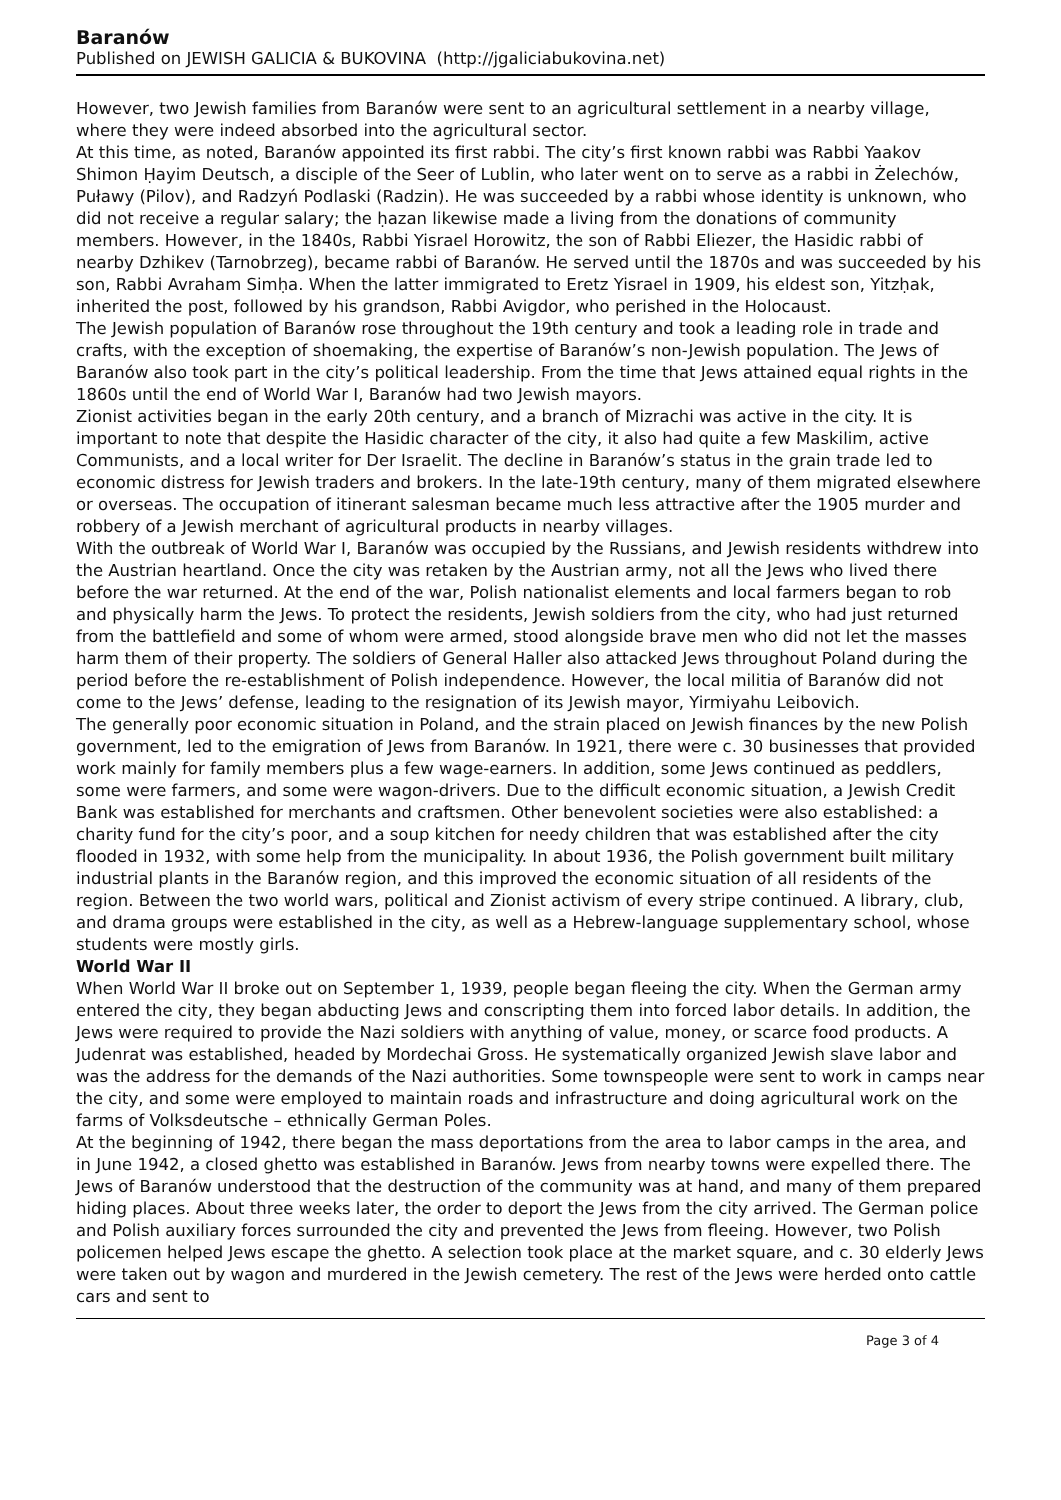Baranów
Published on JEWISH GALICIA & BUKOVINA (http://jgaliciabukovina.net)
However, two Jewish families from Baranów were sent to an agricultural settlement in a nearby village, where they were indeed absorbed into the agricultural sector.
At this time, as noted, Baranów appointed its first rabbi. The city’s first known rabbi was Rabbi Yaakov Shimon Ḥayim Deutsch, a disciple of the Seer of Lublin, who later went on to serve as a rabbi in Żelechów, Puławy (Pilov), and Radzyń Podlaski (Radzin). He was succeeded by a rabbi whose identity is unknown, who did not receive a regular salary; the ḥazan likewise made a living from the donations of community members. However, in the 1840s, Rabbi Yisrael Horowitz, the son of Rabbi Eliezer, the Hasidic rabbi of nearby Dzhikev (Tarnobrzeg), became rabbi of Baranów. He served until the 1870s and was succeeded by his son, Rabbi Avraham Simḥa. When the latter immigrated to Eretz Yisrael in 1909, his eldest son, Yitzḥak, inherited the post, followed by his grandson, Rabbi Avigdor, who perished in the Holocaust.
The Jewish population of Baranów rose throughout the 19th century and took a leading role in trade and crafts, with the exception of shoemaking, the expertise of Baranów’s non-Jewish population. The Jews of Baranów also took part in the city’s political leadership. From the time that Jews attained equal rights in the 1860s until the end of World War I, Baranów had two Jewish mayors.
Zionist activities began in the early 20th century, and a branch of Mizrachi was active in the city. It is important to note that despite the Hasidic character of the city, it also had quite a few Maskilim, active Communists, and a local writer for Der Israelit. The decline in Baranów’s status in the grain trade led to economic distress for Jewish traders and brokers. In the late-19th century, many of them migrated elsewhere or overseas. The occupation of itinerant salesman became much less attractive after the 1905 murder and robbery of a Jewish merchant of agricultural products in nearby villages.
With the outbreak of World War I, Baranów was occupied by the Russians, and Jewish residents withdrew into the Austrian heartland. Once the city was retaken by the Austrian army, not all the Jews who lived there before the war returned. At the end of the war, Polish nationalist elements and local farmers began to rob and physically harm the Jews. To protect the residents, Jewish soldiers from the city, who had just returned from the battlefield and some of whom were armed, stood alongside brave men who did not let the masses harm them of their property. The soldiers of General Haller also attacked Jews throughout Poland during the period before the re-establishment of Polish independence. However, the local militia of Baranów did not come to the Jews’ defense, leading to the resignation of its Jewish mayor, Yirmiyahu Leibovich.
The generally poor economic situation in Poland, and the strain placed on Jewish finances by the new Polish government, led to the emigration of Jews from Baranów. In 1921, there were c. 30 businesses that provided work mainly for family members plus a few wage-earners. In addition, some Jews continued as peddlers, some were farmers, and some were wagon-drivers. Due to the difficult economic situation, a Jewish Credit Bank was established for merchants and craftsmen. Other benevolent societies were also established: a charity fund for the city’s poor, and a soup kitchen for needy children that was established after the city flooded in 1932, with some help from the municipality. In about 1936, the Polish government built military industrial plants in the Baranów region, and this improved the economic situation of all residents of the region. Between the two world wars, political and Zionist activism of every stripe continued. A library, club, and drama groups were established in the city, as well as a Hebrew-language supplementary school, whose students were mostly girls.
World War II
When World War II broke out on September 1, 1939, people began fleeing the city. When the German army entered the city, they began abducting Jews and conscripting them into forced labor details. In addition, the Jews were required to provide the Nazi soldiers with anything of value, money, or scarce food products. A Judenrat was established, headed by Mordechai Gross. He systematically organized Jewish slave labor and was the address for the demands of the Nazi authorities. Some townspeople were sent to work in camps near the city, and some were employed to maintain roads and infrastructure and doing agricultural work on the farms of Volksdeutsche – ethnically German Poles.
At the beginning of 1942, there began the mass deportations from the area to labor camps in the area, and in June 1942, a closed ghetto was established in Baranów. Jews from nearby towns were expelled there. The Jews of Baranów understood that the destruction of the community was at hand, and many of them prepared hiding places. About three weeks later, the order to deport the Jews from the city arrived. The German police and Polish auxiliary forces surrounded the city and prevented the Jews from fleeing. However, two Polish policemen helped Jews escape the ghetto. A selection took place at the market square, and c. 30 elderly Jews were taken out by wagon and murdered in the Jewish cemetery. The rest of the Jews were herded onto cattle cars and sent to
Page 3 of 4